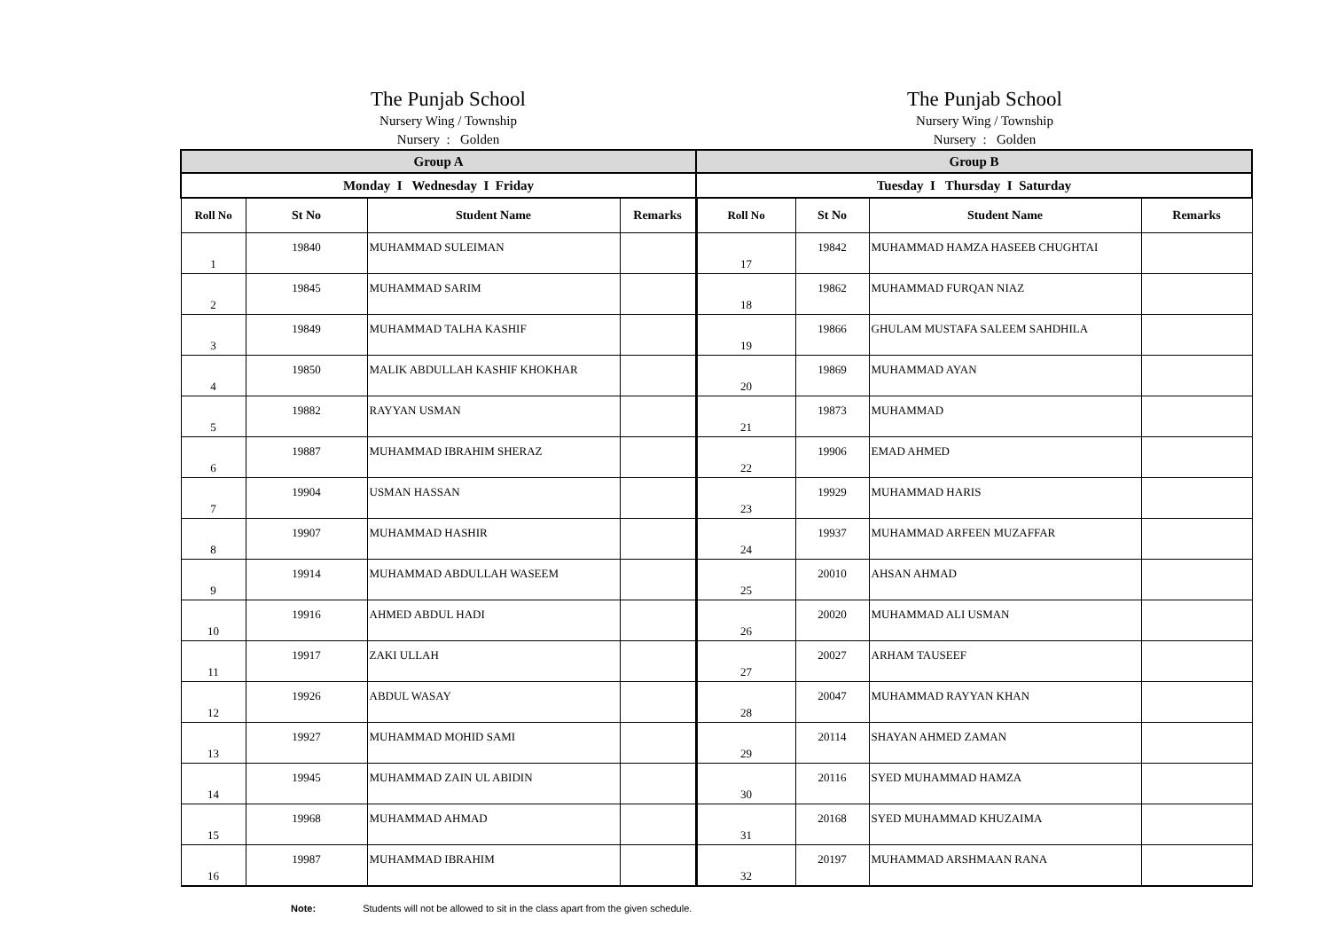The Punjab School
Nursery Wing / Township
Nursery : Golden
The Punjab School
Nursery Wing / Township
Nursery : Golden
| Group A | | | | Group B | | | |
| --- | --- | --- | --- | --- | --- | --- | --- |
| Monday I Wednesday I Friday | | | | Tuesday I Thursday I Saturday | | | |
| Roll No | St No | Student Name | Remarks | Roll No | St No | Student Name | Remarks |
| 1 | 19840 | MUHAMMAD SULEIMAN | | 17 | 19842 | MUHAMMAD HAMZA HASEEB CHUGHTAI | |
| 2 | 19845 | MUHAMMAD SARIM | | 18 | 19862 | MUHAMMAD FURQAN NIAZ | |
| 3 | 19849 | MUHAMMAD TALHA KASHIF | | 19 | 19866 | GHULAM MUSTAFA SALEEM SAHDHILA | |
| 4 | 19850 | MALIK ABDULLAH KASHIF KHOKHAR | | 20 | 19869 | MUHAMMAD AYAN | |
| 5 | 19882 | RAYYAN USMAN | | 21 | 19873 | MUHAMMAD | |
| 6 | 19887 | MUHAMMAD IBRAHIM SHERAZ | | 22 | 19906 | EMAD AHMED | |
| 7 | 19904 | USMAN HASSAN | | 23 | 19929 | MUHAMMAD HARIS | |
| 8 | 19907 | MUHAMMAD HASHIR | | 24 | 19937 | MUHAMMAD ARFEEN MUZAFFAR | |
| 9 | 19914 | MUHAMMAD ABDULLAH WASEEM | | 25 | 20010 | AHSAN AHMAD | |
| 10 | 19916 | AHMED ABDUL HADI | | 26 | 20020 | MUHAMMAD ALI USMAN | |
| 11 | 19917 | ZAKI ULLAH | | 27 | 20027 | ARHAM TAUSEEF | |
| 12 | 19926 | ABDUL WASAY | | 28 | 20047 | MUHAMMAD RAYYAN KHAN | |
| 13 | 19927 | MUHAMMAD MOHID SAMI | | 29 | 20114 | SHAYAN AHMED ZAMAN | |
| 14 | 19945 | MUHAMMAD ZAIN UL ABIDIN | | 30 | 20116 | SYED MUHAMMAD HAMZA | |
| 15 | 19968 | MUHAMMAD AHMAD | | 31 | 20168 | SYED MUHAMMAD KHUZAIMA | |
| 16 | 19987 | MUHAMMAD IBRAHIM | | 32 | 20197 | MUHAMMAD ARSHMAAN RANA | |
Note: Students will not be allowed to sit in the class apart from the given schedule.